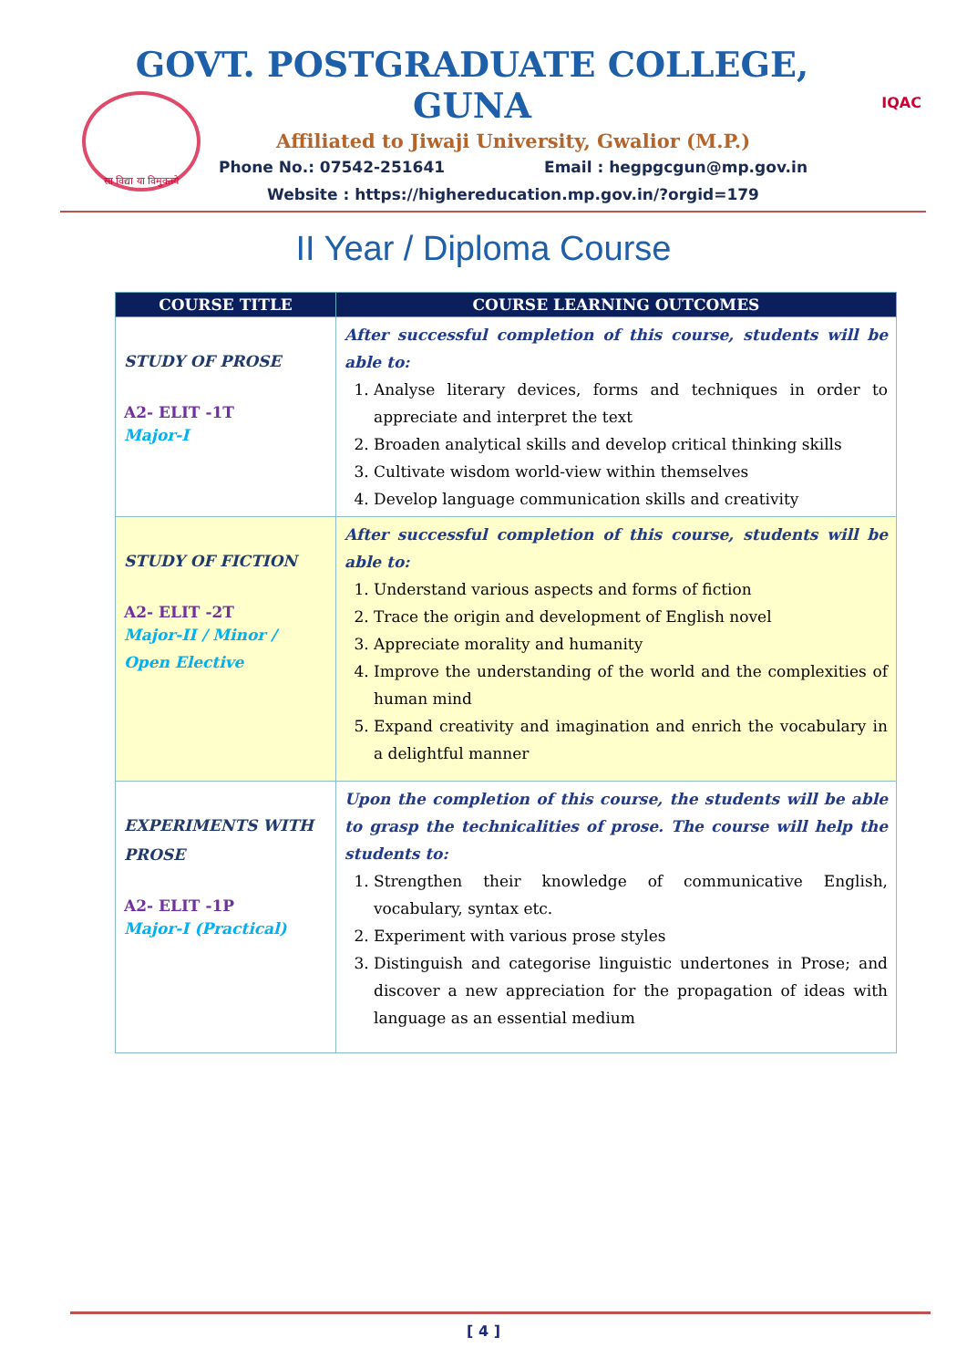सा विद्या या विमुक्तये
GOVT. POSTGRADUATE COLLEGE, GUNA
Affiliated to Jiwaji University, Gwalior (M.P.)
Phone No.: 07542-251641 Email : hegpgcgun@mp.gov.in
Website : https://highereducation.mp.gov.in/?orgid=179
IQAC
II Year / Diploma Course
| COURSE TITLE | COURSE LEARNING OUTCOMES |
| --- | --- |
| STUDY OF PROSE A2- ELIT -1T Major-I | After successful completion of this course, students will be able to: 1. Analyse literary devices, forms and techniques in order to appreciate and interpret the text 2. Broaden analytical skills and develop critical thinking skills 3. Cultivate wisdom world-view within themselves 4. Develop language communication skills and creativity |
| STUDY OF FICTION A2- ELIT -2T Major-II / Minor / Open Elective | After successful completion of this course, students will be able to: 1. Understand various aspects and forms of fiction 2. Trace the origin and development of English novel 3. Appreciate morality and humanity 4. Improve the understanding of the world and the complexities of human mind 5. Expand creativity and imagination and enrich the vocabulary in a delightful manner |
| EXPERIMENTS WITH PROSE A2- ELIT -1P Major-I (Practical) | Upon the completion of this course, the students will be able to grasp the technicalities of prose. The course will help the students to: 1. Strengthen their knowledge of communicative English, vocabulary, syntax etc. 2. Experiment with various prose styles 3. Distinguish and categorise linguistic undertones in Prose; and discover a new appreciation for the propagation of ideas with language as an essential medium |
[ 4 ]